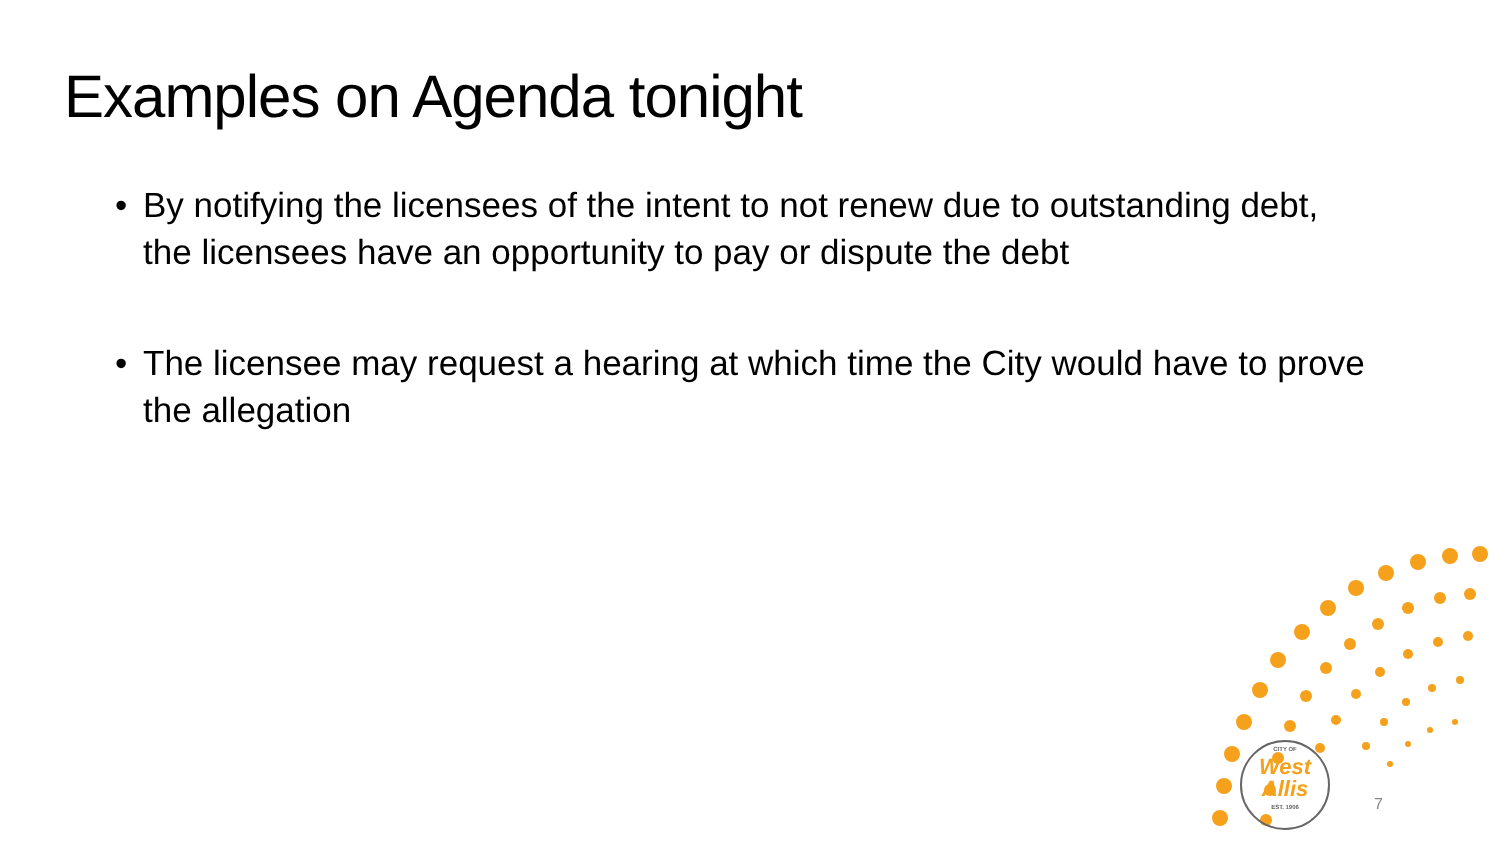Examples on Agenda tonight
• By notifying the licensees of the intent to not renew due to outstanding debt, the licensees have an opportunity to pay or dispute the debt
• The licensee may request a hearing at which time the City would have to prove the allegation
CITY OF
West
Allis
EST. 1906
7